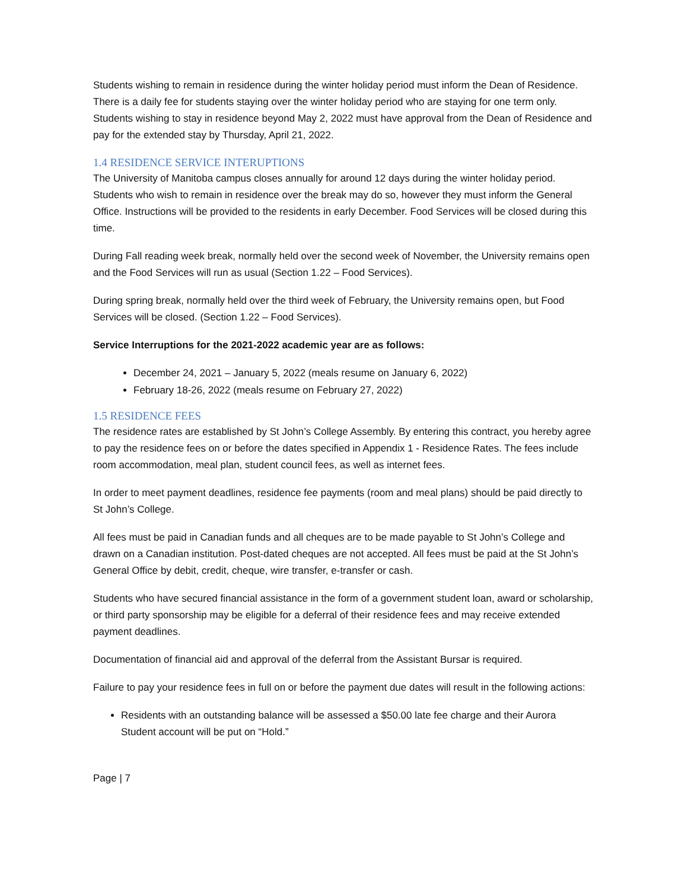Students wishing to remain in residence during the winter holiday period must inform the Dean of Residence. There is a daily fee for students staying over the winter holiday period who are staying for one term only. Students wishing to stay in residence beyond May 2, 2022 must have approval from the Dean of Residence and pay for the extended stay by Thursday, April 21, 2022.
1.4 RESIDENCE SERVICE INTERUPTIONS
The University of Manitoba campus closes annually for around 12 days during the winter holiday period. Students who wish to remain in residence over the break may do so, however they must inform the General Office. Instructions will be provided to the residents in early December. Food Services will be closed during this time.
During Fall reading week break, normally held over the second week of November, the University remains open and the Food Services will run as usual (Section 1.22 – Food Services).
During spring break, normally held over the third week of February, the University remains open, but Food Services will be closed. (Section 1.22 – Food Services).
Service Interruptions for the 2021-2022 academic year are as follows:
December 24, 2021 – January 5, 2022 (meals resume on January 6, 2022)
February 18-26, 2022 (meals resume on February 27, 2022)
1.5 RESIDENCE FEES
The residence rates are established by St John’s College Assembly. By entering this contract, you hereby agree to pay the residence fees on or before the dates specified in Appendix 1 - Residence Rates. The fees include room accommodation, meal plan, student council fees, as well as internet fees.
In order to meet payment deadlines, residence fee payments (room and meal plans) should be paid directly to St John’s College.
All fees must be paid in Canadian funds and all cheques are to be made payable to St John’s College and drawn on a Canadian institution. Post-dated cheques are not accepted. All fees must be paid at the St John’s General Office by debit, credit, cheque, wire transfer, e-transfer or cash.
Students who have secured financial assistance in the form of a government student loan, award or scholarship, or third party sponsorship may be eligible for a deferral of their residence fees and may receive extended payment deadlines.
Documentation of financial aid and approval of the deferral from the Assistant Bursar is required.
Failure to pay your residence fees in full on or before the payment due dates will result in the following actions:
Residents with an outstanding balance will be assessed a $50.00 late fee charge and their Aurora Student account will be put on “Hold.”
Page | 7